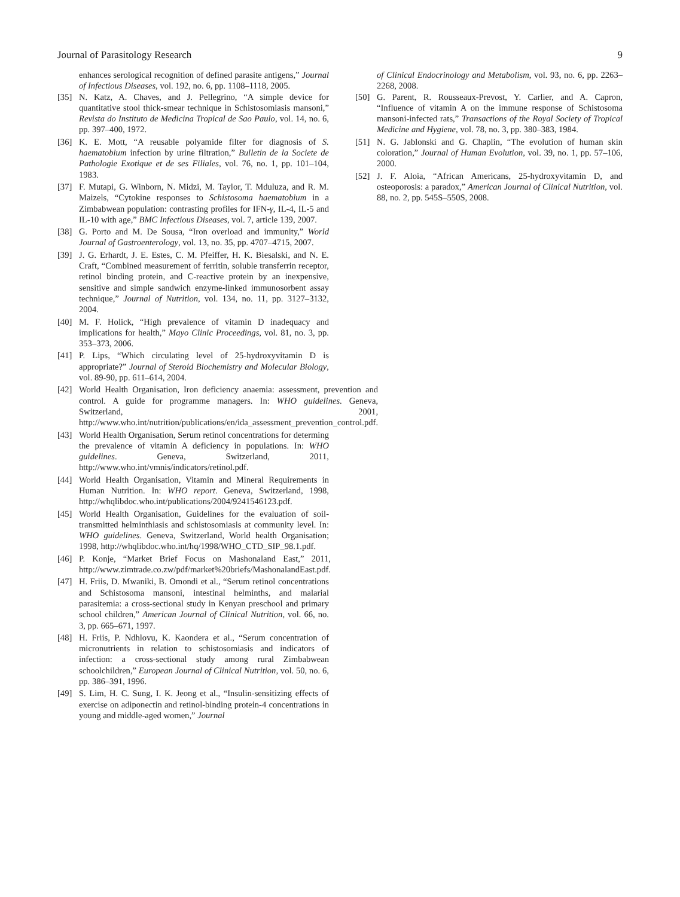Journal of Parasitology Research 9
enhances serological recognition of defined parasite antigens,” Journal of Infectious Diseases, vol. 192, no. 6, pp. 1108–1118, 2005.
[35] N. Katz, A. Chaves, and J. Pellegrino, “A simple device for quantitative stool thick-smear technique in Schistosomiasis mansoni,” Revista do Instituto de Medicina Tropical de Sao Paulo, vol. 14, no. 6, pp. 397–400, 1972.
[36] K. E. Mott, “A reusable polyamide filter for diagnosis of S. haematobium infection by urine filtration,” Bulletin de la Societe de Pathologie Exotique et de ses Filiales, vol. 76, no. 1, pp. 101–104, 1983.
[37] F. Mutapi, G. Winborn, N. Midzi, M. Taylor, T. Mduluza, and R. M. Maizels, “Cytokine responses to Schistosoma haematobium in a Zimbabwean population: contrasting profiles for IFN-γ, IL-4, IL-5 and IL-10 with age,” BMC Infectious Diseases, vol. 7, article 139, 2007.
[38] G. Porto and M. De Sousa, “Iron overload and immunity,” World Journal of Gastroenterology, vol. 13, no. 35, pp. 4707–4715, 2007.
[39] J. G. Erhardt, J. E. Estes, C. M. Pfeiffer, H. K. Biesalski, and N. E. Craft, “Combined measurement of ferritin, soluble transferrin receptor, retinol binding protein, and C-reactive protein by an inexpensive, sensitive and simple sandwich enzyme-linked immunosorbent assay technique,” Journal of Nutrition, vol. 134, no. 11, pp. 3127–3132, 2004.
[40] M. F. Holick, “High prevalence of vitamin D inadequacy and implications for health,” Mayo Clinic Proceedings, vol. 81, no. 3, pp. 353–373, 2006.
[41] P. Lips, “Which circulating level of 25-hydroxyvitamin D is appropriate?” Journal of Steroid Biochemistry and Molecular Biology, vol. 89-90, pp. 611–614, 2004.
[42] World Health Organisation, Iron deficiency anaemia: assessment, prevention and control. A guide for programme managers. In: WHO guidelines. Geneva, Switzerland, 2001, http://www.who.int/nutrition/publications/en/ida_assessment_prevention_control.pdf.
[43] World Health Organisation, Serum retinol concentrations for determing the prevalence of vitamin A deficiency in populations. In: WHO guidelines. Geneva, Switzerland, 2011, http://www.who.int/vmnis/indicators/retinol.pdf.
[44] World Health Organisation, Vitamin and Mineral Requirements in Human Nutrition. In: WHO report. Geneva, Switzerland, 1998, http://whqlibdoc.who.int/publications/2004/9241546123.pdf.
[45] World Health Organisation, Guidelines for the evaluation of soil-transmitted helminthiasis and schistosomiasis at community level. In: WHO guidelines. Geneva, Switzerland, World health Organisation; 1998, http://whqlibdoc.who.int/hq/1998/WHO_CTD_SIP_98.1.pdf.
[46] P. Konje, “Market Brief Focus on Mashonaland East,” 2011, http://www.zimtrade.co.zw/pdf/market%20briefs/MashonalandEast.pdf.
[47] H. Friis, D. Mwaniki, B. Omondi et al., “Serum retinol concentrations and Schistosoma mansoni, intestinal helminths, and malarial parasitemia: a cross-sectional study in Kenyan preschool and primary school children,” American Journal of Clinical Nutrition, vol. 66, no. 3, pp. 665–671, 1997.
[48] H. Friis, P. Ndhlovu, K. Kaondera et al., “Serum concentration of micronutrients in relation to schistosomiasis and indicators of infection: a cross-sectional study among rural Zimbabwean schoolchildren,” European Journal of Clinical Nutrition, vol. 50, no. 6, pp. 386–391, 1996.
[49] S. Lim, H. C. Sung, I. K. Jeong et al., “Insulin-sensitizing effects of exercise on adiponectin and retinol-binding protein-4 concentrations in young and middle-aged women,” Journal
of Clinical Endocrinology and Metabolism, vol. 93, no. 6, pp. 2263–2268, 2008.
[50] G. Parent, R. Rousseaux-Prevost, Y. Carlier, and A. Capron, “Influence of vitamin A on the immune response of Schistosoma mansoni-infected rats,” Transactions of the Royal Society of Tropical Medicine and Hygiene, vol. 78, no. 3, pp. 380–383, 1984.
[51] N. G. Jablonski and G. Chaplin, “The evolution of human skin coloration,” Journal of Human Evolution, vol. 39, no. 1, pp. 57–106, 2000.
[52] J. F. Aloia, “African Americans, 25-hydroxyvitamin D, and osteoporosis: a paradox,” American Journal of Clinical Nutrition, vol. 88, no. 2, pp. 545S–550S, 2008.